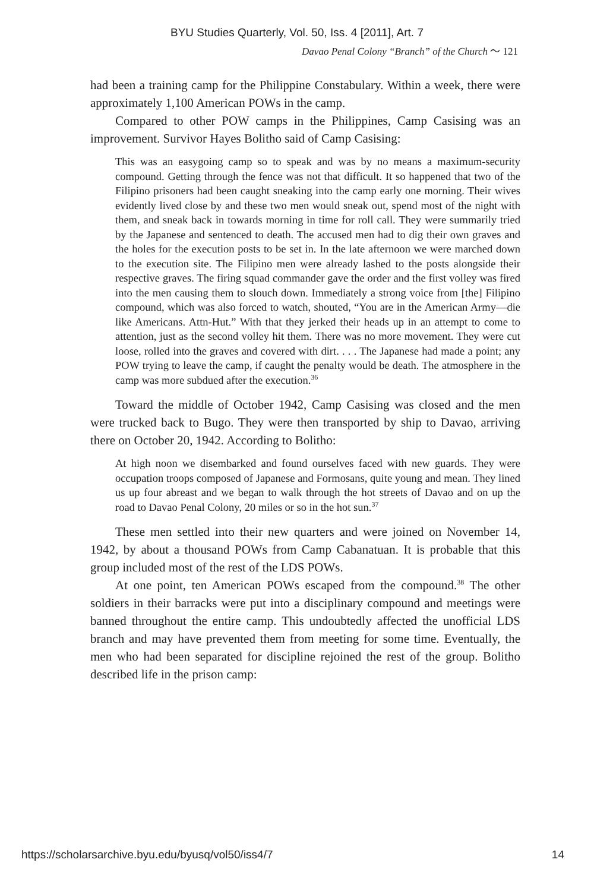BYU Studies Quarterly, Vol. 50, Iss. 4 [2011], Art. 7
Davao Penal Colony “Branch” of the Church 〜 121
had been a training camp for the Philippine Constabulary. Within a week, there were approximately 1,100 American POWs in the camp.
Compared to other POW camps in the Philippines, Camp Casising was an improvement. Survivor Hayes Bolitho said of Camp Casising:
This was an easygoing camp so to speak and was by no means a maximum-security compound. Getting through the fence was not that difficult. It so happened that two of the Filipino prisoners had been caught sneaking into the camp early one morning. Their wives evidently lived close by and these two men would sneak out, spend most of the night with them, and sneak back in towards morning in time for roll call. They were summarily tried by the Japanese and sentenced to death. The accused men had to dig their own graves and the holes for the execution posts to be set in. In the late afternoon we were marched down to the execution site. The Filipino men were already lashed to the posts alongside their respective graves. The firing squad commander gave the order and the first volley was fired into the men causing them to slouch down. Immediately a strong voice from [the] Filipino compound, which was also forced to watch, shouted, “You are in the American Army—die like Americans. Attn-Hut.” With that they jerked their heads up in an attempt to come to attention, just as the second volley hit them. There was no more movement. They were cut loose, rolled into the graves and covered with dirt. . . . The Japanese had made a point; any POW trying to leave the camp, if caught the penalty would be death. The atmosphere in the camp was more subdued after the execution.<sup>36</sup>
Toward the middle of October 1942, Camp Casising was closed and the men were trucked back to Bugo. They were then transported by ship to Davao, arriving there on October 20, 1942. According to Bolitho:
At high noon we disembarked and found ourselves faced with new guards. They were occupation troops composed of Japanese and Formosans, quite young and mean. They lined us up four abreast and we began to walk through the hot streets of Davao and on up the road to Davao Penal Colony, 20 miles or so in the hot sun.<sup>37</sup>
These men settled into their new quarters and were joined on November 14, 1942, by about a thousand POWs from Camp Cabanatuan. It is probable that this group included most of the rest of the LDS POWs.
At one point, ten American POWs escaped from the compound.<sup>38</sup> The other soldiers in their barracks were put into a disciplinary compound and meetings were banned throughout the entire camp. This undoubtedly affected the unofficial LDS branch and may have prevented them from meeting for some time. Eventually, the men who had been separated for discipline rejoined the rest of the group. Bolitho described life in the prison camp:
https://scholarsarchive.byu.edu/byusq/vol50/iss4/7 14